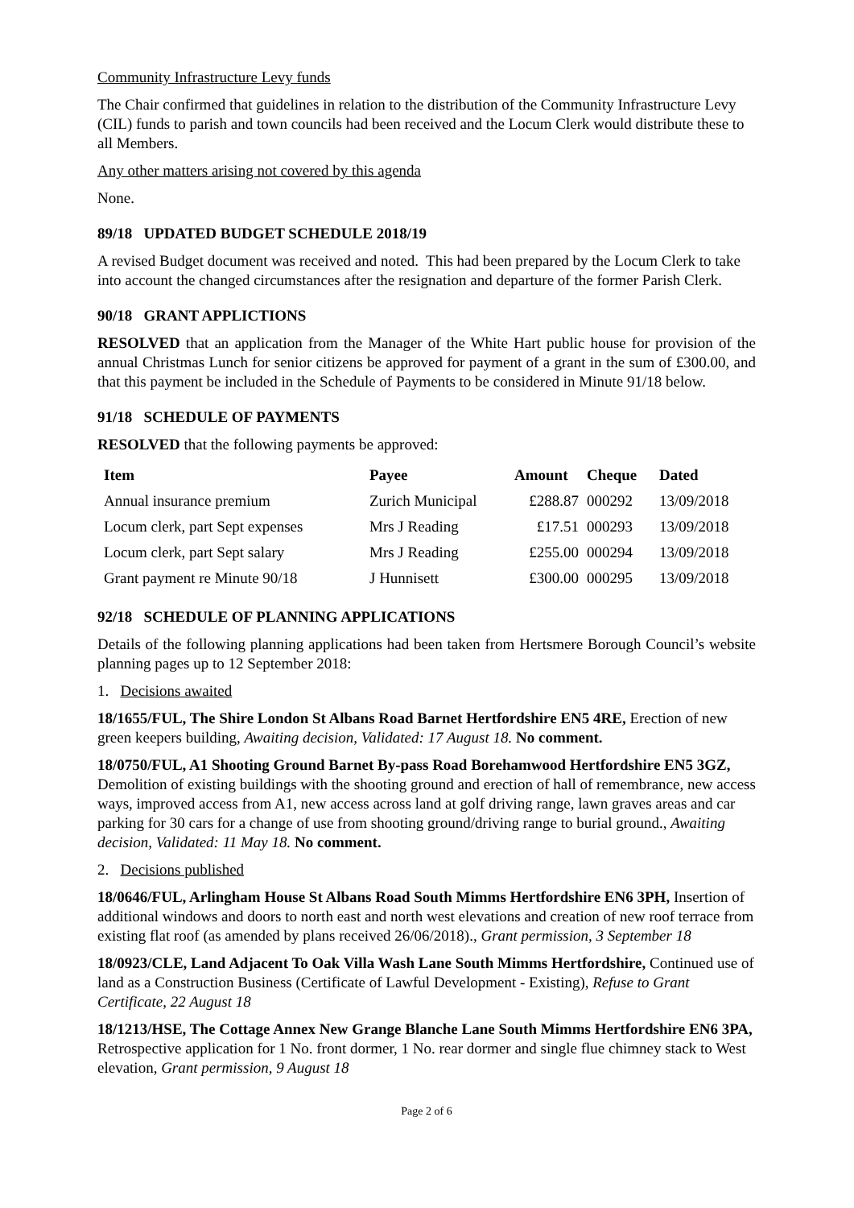Community Infrastructure Levy funds
The Chair confirmed that guidelines in relation to the distribution of the Community Infrastructure Levy (CIL) funds to parish and town councils had been received and the Locum Clerk would distribute these to all Members.
Any other matters arising not covered by this agenda
None.
89/18 UPDATED BUDGET SCHEDULE 2018/19
A revised Budget document was received and noted. This had been prepared by the Locum Clerk to take into account the changed circumstances after the resignation and departure of the former Parish Clerk.
90/18 GRANT APPLICTIONS
RESOLVED that an application from the Manager of the White Hart public house for provision of the annual Christmas Lunch for senior citizens be approved for payment of a grant in the sum of £300.00, and that this payment be included in the Schedule of Payments to be considered in Minute 91/18 below.
91/18 SCHEDULE OF PAYMENTS
RESOLVED that the following payments be approved:
| Item | Payee | Amount | Cheque | Dated |
| --- | --- | --- | --- | --- |
| Annual insurance premium | Zurich Municipal | £288.87 | 000292 | 13/09/2018 |
| Locum clerk, part Sept expenses | Mrs J Reading | £17.51 | 000293 | 13/09/2018 |
| Locum clerk, part Sept salary | Mrs J Reading | £255.00 | 000294 | 13/09/2018 |
| Grant payment re Minute 90/18 | J Hunnisett | £300.00 | 000295 | 13/09/2018 |
92/18 SCHEDULE OF PLANNING APPLICATIONS
Details of the following planning applications had been taken from Hertsmere Borough Council’s website planning pages up to 12 September 2018:
1. Decisions awaited
18/1655/FUL, The Shire London St Albans Road Barnet Hertfordshire EN5 4RE, Erection of new green keepers building, Awaiting decision, Validated: 17 August 18. No comment.
18/0750/FUL, A1 Shooting Ground Barnet By-pass Road Borehamwood Hertfordshire EN5 3GZ, Demolition of existing buildings with the shooting ground and erection of hall of remembrance, new access ways, improved access from A1, new access across land at golf driving range, lawn graves areas and car parking for 30 cars for a change of use from shooting ground/driving range to burial ground., Awaiting decision, Validated: 11 May 18. No comment.
2. Decisions published
18/0646/FUL, Arlingham House St Albans Road South Mimms Hertfordshire EN6 3PH, Insertion of additional windows and doors to north east and north west elevations and creation of new roof terrace from existing flat roof (as amended by plans received 26/06/2018)., Grant permission, 3 September 18
18/0923/CLE, Land Adjacent To Oak Villa Wash Lane South Mimms Hertfordshire, Continued use of land as a Construction Business (Certificate of Lawful Development - Existing), Refuse to Grant Certificate, 22 August 18
18/1213/HSE, The Cottage Annex New Grange Blanche Lane South Mimms Hertfordshire EN6 3PA, Retrospective application for 1 No. front dormer, 1 No. rear dormer and single flue chimney stack to West elevation, Grant permission, 9 August 18
Page 2 of 6